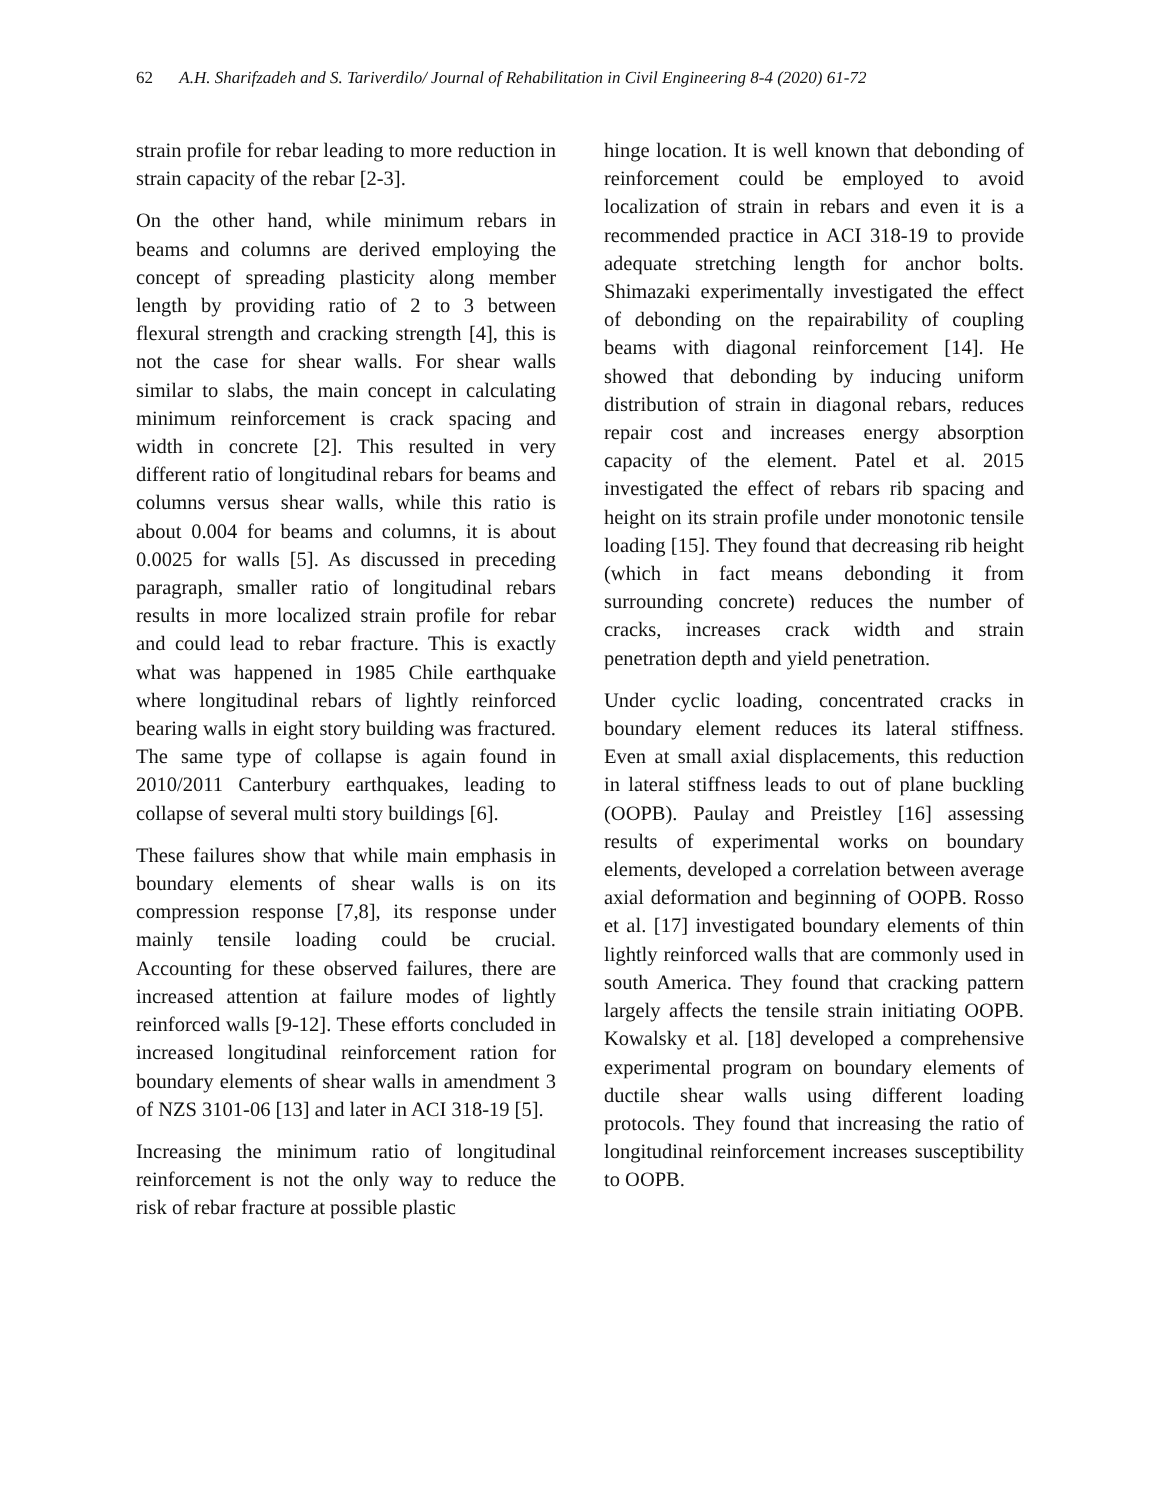62 A.H. Sharifzadeh and S. Tariverdilo/ Journal of Rehabilitation in Civil Engineering 8-4 (2020) 61-72
strain profile for rebar leading to more reduction in strain capacity of the rebar [2-3].
On the other hand, while minimum rebars in beams and columns are derived employing the concept of spreading plasticity along member length by providing ratio of 2 to 3 between flexural strength and cracking strength [4], this is not the case for shear walls. For shear walls similar to slabs, the main concept in calculating minimum reinforcement is crack spacing and width in concrete [2]. This resulted in very different ratio of longitudinal rebars for beams and columns versus shear walls, while this ratio is about 0.004 for beams and columns, it is about 0.0025 for walls [5]. As discussed in preceding paragraph, smaller ratio of longitudinal rebars results in more localized strain profile for rebar and could lead to rebar fracture. This is exactly what was happened in 1985 Chile earthquake where longitudinal rebars of lightly reinforced bearing walls in eight story building was fractured. The same type of collapse is again found in 2010/2011 Canterbury earthquakes, leading to collapse of several multi story buildings [6].
These failures show that while main emphasis in boundary elements of shear walls is on its compression response [7,8], its response under mainly tensile loading could be crucial. Accounting for these observed failures, there are increased attention at failure modes of lightly reinforced walls [9-12]. These efforts concluded in increased longitudinal reinforcement ration for boundary elements of shear walls in amendment 3 of NZS 3101-06 [13] and later in ACI 318-19 [5].
Increasing the minimum ratio of longitudinal reinforcement is not the only way to reduce the risk of rebar fracture at possible plastic
hinge location. It is well known that debonding of reinforcement could be employed to avoid localization of strain in rebars and even it is a recommended practice in ACI 318-19 to provide adequate stretching length for anchor bolts. Shimazaki experimentally investigated the effect of debonding on the repairability of coupling beams with diagonal reinforcement [14]. He showed that debonding by inducing uniform distribution of strain in diagonal rebars, reduces repair cost and increases energy absorption capacity of the element. Patel et al. 2015 investigated the effect of rebars rib spacing and height on its strain profile under monotonic tensile loading [15]. They found that decreasing rib height (which in fact means debonding it from surrounding concrete) reduces the number of cracks, increases crack width and strain penetration depth and yield penetration.
Under cyclic loading, concentrated cracks in boundary element reduces its lateral stiffness. Even at small axial displacements, this reduction in lateral stiffness leads to out of plane buckling (OOPB). Paulay and Preistley [16] assessing results of experimental works on boundary elements, developed a correlation between average axial deformation and beginning of OOPB. Rosso et al. [17] investigated boundary elements of thin lightly reinforced walls that are commonly used in south America. They found that cracking pattern largely affects the tensile strain initiating OOPB. Kowalsky et al. [18] developed a comprehensive experimental program on boundary elements of ductile shear walls using different loading protocols. They found that increasing the ratio of longitudinal reinforcement increases susceptibility to OOPB.